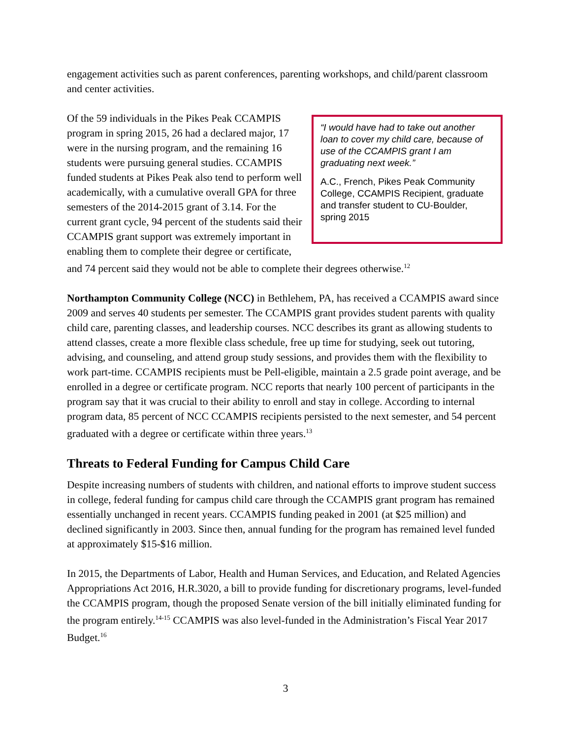engagement activities such as parent conferences, parenting workshops, and child/parent classroom and center activities.
“I would have had to take out another loan to cover my child care, because of use of the CCAMPIS grant I am graduating next week.”
A.C., French, Pikes Peak Community College, CCAMPIS Recipient, graduate and transfer student to CU-Boulder, spring 2015
Of the 59 individuals in the Pikes Peak CCAMPIS program in spring 2015, 26 had a declared major, 17 were in the nursing program, and the remaining 16 students were pursuing general studies. CCAMPIS funded students at Pikes Peak also tend to perform well academically, with a cumulative overall GPA for three semesters of the 2014-2015 grant of 3.14. For the current grant cycle, 94 percent of the students said their CCAMPIS grant support was extremely important in enabling them to complete their degree or certificate, and 74 percent said they would not be able to complete their degrees otherwise.<sup>12</sup>
Northampton Community College (NCC) in Bethlehem, PA, has received a CCAMPIS award since 2009 and serves 40 students per semester. The CCAMPIS grant provides student parents with quality child care, parenting classes, and leadership courses. NCC describes its grant as allowing students to attend classes, create a more flexible class schedule, free up time for studying, seek out tutoring, advising, and counseling, and attend group study sessions, and provides them with the flexibility to work part-time. CCAMPIS recipients must be Pell-eligible, maintain a 2.5 grade point average, and be enrolled in a degree or certificate program. NCC reports that nearly 100 percent of participants in the program say that it was crucial to their ability to enroll and stay in college. According to internal program data, 85 percent of NCC CCAMPIS recipients persisted to the next semester, and 54 percent graduated with a degree or certificate within three years.<sup>13</sup>
Threats to Federal Funding for Campus Child Care
Despite increasing numbers of students with children, and national efforts to improve student success in college, federal funding for campus child care through the CCAMPIS grant program has remained essentially unchanged in recent years. CCAMPIS funding peaked in 2001 (at $25 million) and declined significantly in 2003. Since then, annual funding for the program has remained level funded at approximately $15-$16 million.
In 2015, the Departments of Labor, Health and Human Services, and Education, and Related Agencies Appropriations Act 2016, H.R.3020, a bill to provide funding for discretionary programs, level-funded the CCAMPIS program, though the proposed Senate version of the bill initially eliminated funding for the program entirely.<sup>14-15</sup> CCAMPIS was also level-funded in the Administration’s Fiscal Year 2017 Budget.<sup>16</sup>
3